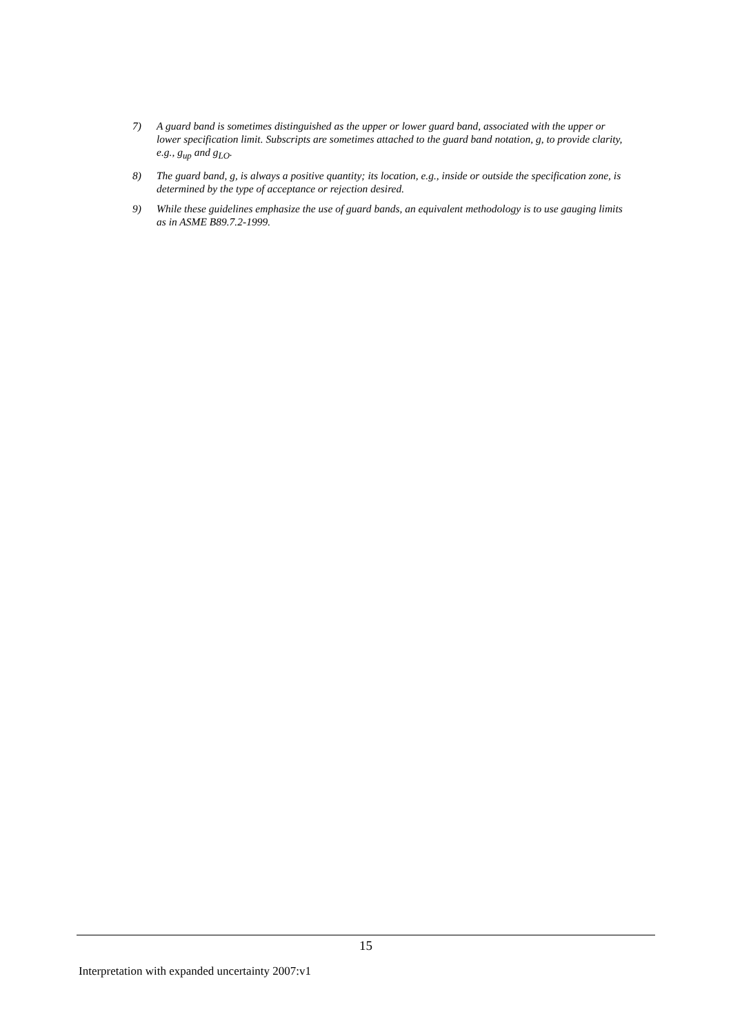7) A guard band is sometimes distinguished as the upper or lower guard band, associated with the upper or lower specification limit. Subscripts are sometimes attached to the guard band notation, g, to provide clarity, e.g., g<sub>up</sub> and g<sub>LO</sub>.
8) The guard band, g, is always a positive quantity; its location, e.g., inside or outside the specification zone, is determined by the type of acceptance or rejection desired.
9) While these guidelines emphasize the use of guard bands, an equivalent methodology is to use gauging limits as in ASME B89.7.2-1999.
15
Interpretation with expanded uncertainty 2007:v1